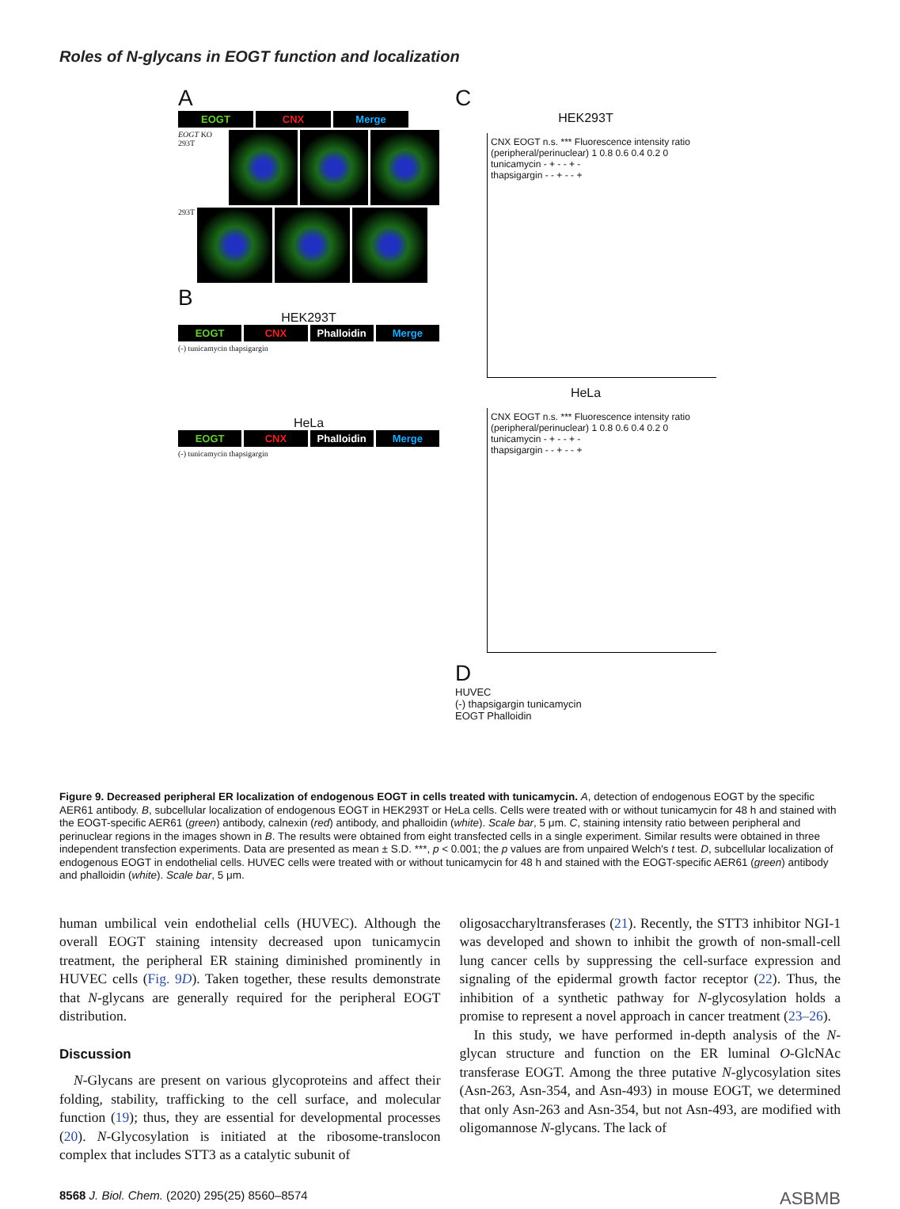Roles of N-glycans in EOGT function and localization
A
EOGT CNX Merge
EOGT KO 293T
293T
B
HEK293T
EOGT CNX Phalloidin Merge
(-) tunicamycin thapsigargin
HeLa
EOGT CNX Phalloidin Merge
(-) tunicamycin thapsigargin
C
HEK293T
CNX EOGT n.s. *** Fluorescence intensity ratio (peripheral/perinuclear) 1 0.8 0.6 0.4 0.2 0
tunicamycin - + - - + -
thapsigargin - - + - - +
HeLa
CNX EOGT n.s. *** Fluorescence intensity ratio (peripheral/perinuclear) 1 0.8 0.6 0.4 0.2 0
tunicamycin - + - - + -
thapsigargin - - + - - +
D
HUVEC
(-) thapsigargin tunicamycin
EOGT Phalloidin
Figure 9. Decreased peripheral ER localization of endogenous EOGT in cells treated with tunicamycin. A, detection of endogenous EOGT by the specific AER61 antibody. B, subcellular localization of endogenous EOGT in HEK293T or HeLa cells. Cells were treated with or without tunicamycin for 48 h and stained with the EOGT-specific AER61 (green) antibody, calnexin (red) antibody, and phalloidin (white). Scale bar, 5 μm. C, staining intensity ratio between peripheral and perinuclear regions in the images shown in B. The results were obtained from eight transfected cells in a single experiment. Similar results were obtained in three independent transfection experiments. Data are presented as mean ± S.D. ***, p < 0.001; the p values are from unpaired Welch's t test. D, subcellular localization of endogenous EOGT in endothelial cells. HUVEC cells were treated with or without tunicamycin for 48 h and stained with the EOGT-specific AER61 (green) antibody and phalloidin (white). Scale bar, 5 μm.
human umbilical vein endothelial cells (HUVEC). Although the overall EOGT staining intensity decreased upon tunicamycin treatment, the peripheral ER staining diminished prominently in HUVEC cells (Fig. 9D). Taken together, these results demonstrate that N-glycans are generally required for the peripheral EOGT distribution.
Discussion
N-Glycans are present on various glycoproteins and affect their folding, stability, trafficking to the cell surface, and molecular function (19); thus, they are essential for developmental processes (20). N-Glycosylation is initiated at the ribosome-translocon complex that includes STT3 as a catalytic subunit of
oligosaccharyltransferases (21). Recently, the STT3 inhibitor NGI-1 was developed and shown to inhibit the growth of non-small-cell lung cancer cells by suppressing the cell-surface expression and signaling of the epidermal growth factor receptor (22). Thus, the inhibition of a synthetic pathway for N-glycosylation holds a promise to represent a novel approach in cancer treatment (23–26).
In this study, we have performed in-depth analysis of the N-glycan structure and function on the ER luminal O-GlcNAc transferase EOGT. Among the three putative N-glycosylation sites (Asn-263, Asn-354, and Asn-493) in mouse EOGT, we determined that only Asn-263 and Asn-354, but not Asn-493, are modified with oligomannose N-glycans. The lack of
8568 J. Biol. Chem. (2020) 295(25) 8560–8574 ASBMB